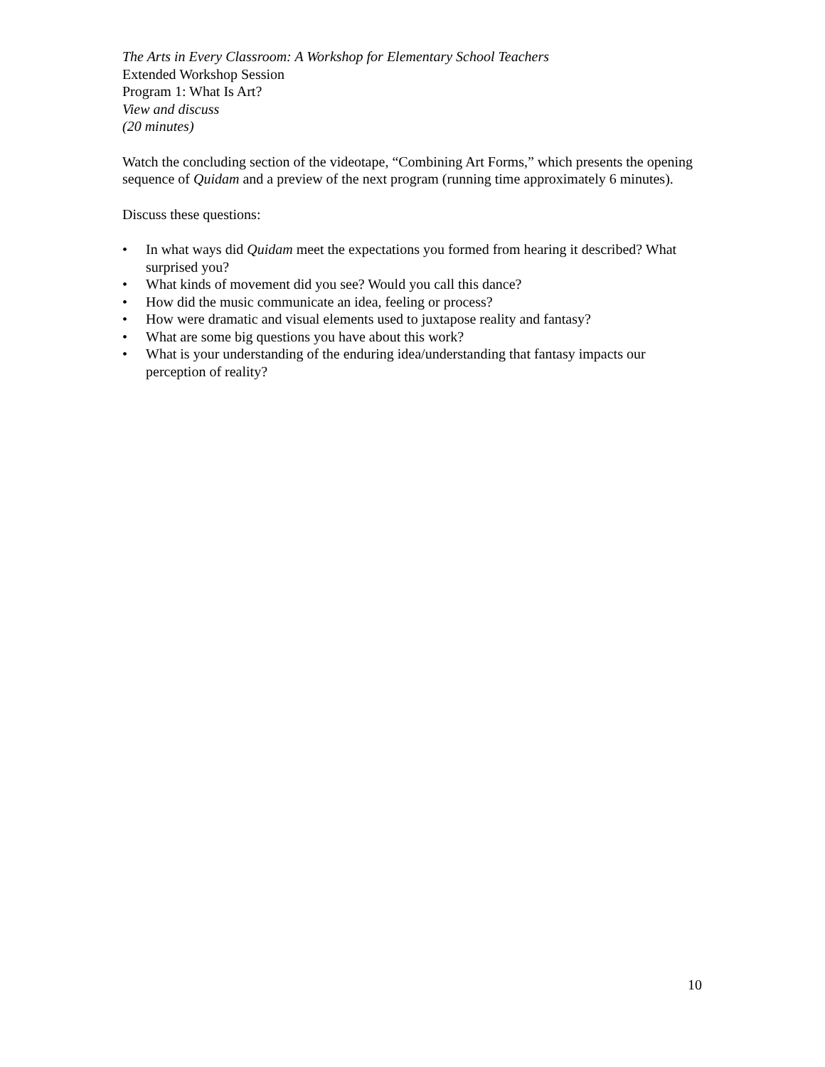The Arts in Every Classroom: A Workshop for Elementary School Teachers
Extended Workshop Session
Program 1: What Is Art?
View and discuss
(20 minutes)
Watch the concluding section of the videotape, “Combining Art Forms,” which presents the opening sequence of Quidam and a preview of the next program (running time approximately 6 minutes).
Discuss these questions:
• In what ways did Quidam meet the expectations you formed from hearing it described? What surprised you?
• What kinds of movement did you see? Would you call this dance?
• How did the music communicate an idea, feeling or process?
• How were dramatic and visual elements used to juxtapose reality and fantasy?
• What are some big questions you have about this work?
• What is your understanding of the enduring idea/understanding that fantasy impacts our perception of reality?
10